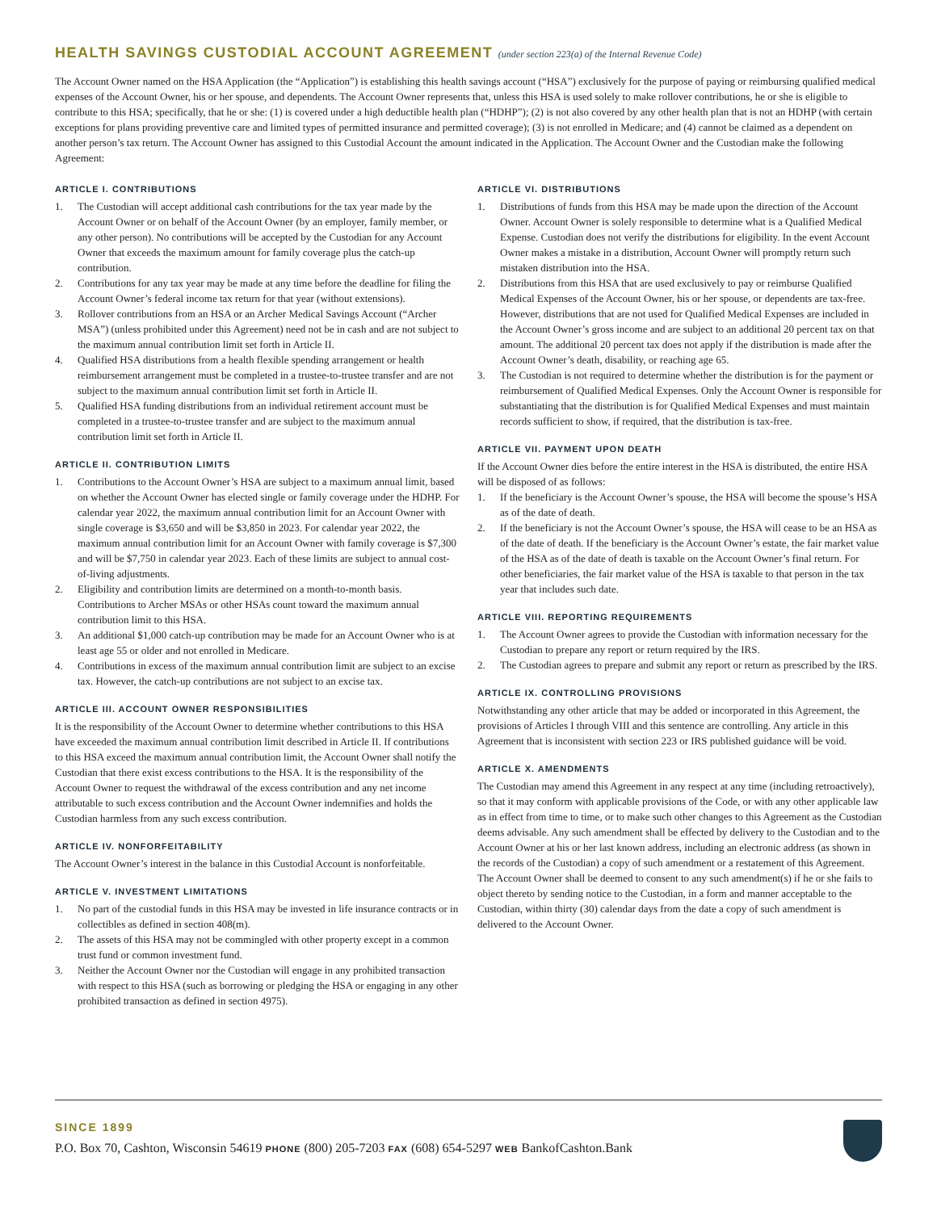HEALTH SAVINGS CUSTODIAL ACCOUNT AGREEMENT (under section 223(a) of the Internal Revenue Code)
The Account Owner named on the HSA Application (the “Application”) is establishing this health savings account (“HSA”) exclusively for the purpose of paying or reimbursing qualified medical expenses of the Account Owner, his or her spouse, and dependents. The Account Owner represents that, unless this HSA is used solely to make rollover contributions, he or she is eligible to contribute to this HSA; specifically, that he or she: (1) is covered under a high deductible health plan (“HDHP”); (2) is not also covered by any other health plan that is not an HDHP (with certain exceptions for plans providing preventive care and limited types of permitted insurance and permitted coverage); (3) is not enrolled in Medicare; and (4) cannot be claimed as a dependent on another person’s tax return. The Account Owner has assigned to this Custodial Account the amount indicated in the Application. The Account Owner and the Custodian make the following Agreement:
ARTICLE I. CONTRIBUTIONS
1. The Custodian will accept additional cash contributions for the tax year made by the Account Owner or on behalf of the Account Owner (by an employer, family member, or any other person). No contributions will be accepted by the Custodian for any Account Owner that exceeds the maximum amount for family coverage plus the catch-up contribution.
2. Contributions for any tax year may be made at any time before the deadline for filing the Account Owner’s federal income tax return for that year (without extensions).
3. Rollover contributions from an HSA or an Archer Medical Savings Account (“Archer MSA”) (unless prohibited under this Agreement) need not be in cash and are not subject to the maximum annual contribution limit set forth in Article II.
4. Qualified HSA distributions from a health flexible spending arrangement or health reimbursement arrangement must be completed in a trustee-to-trustee transfer and are not subject to the maximum annual contribution limit set forth in Article II.
5. Qualified HSA funding distributions from an individual retirement account must be completed in a trustee-to-trustee transfer and are subject to the maximum annual contribution limit set forth in Article II.
ARTICLE II. CONTRIBUTION LIMITS
1. Contributions to the Account Owner’s HSA are subject to a maximum annual limit, based on whether the Account Owner has elected single or family coverage under the HDHP. For calendar year 2022, the maximum annual contribution limit for an Account Owner with single coverage is $3,650 and will be $3,850 in 2023. For calendar year 2022, the maximum annual contribution limit for an Account Owner with family coverage is $7,300 and will be $7,750 in calendar year 2023. Each of these limits are subject to annual cost-of-living adjustments.
2. Eligibility and contribution limits are determined on a month-to-month basis. Contributions to Archer MSAs or other HSAs count toward the maximum annual contribution limit to this HSA.
3. An additional $1,000 catch-up contribution may be made for an Account Owner who is at least age 55 or older and not enrolled in Medicare.
4. Contributions in excess of the maximum annual contribution limit are subject to an excise tax. However, the catch-up contributions are not subject to an excise tax.
ARTICLE III. ACCOUNT OWNER RESPONSIBILITIES
It is the responsibility of the Account Owner to determine whether contributions to this HSA have exceeded the maximum annual contribution limit described in Article II. If contributions to this HSA exceed the maximum annual contribution limit, the Account Owner shall notify the Custodian that there exist excess contributions to the HSA. It is the responsibility of the Account Owner to request the withdrawal of the excess contribution and any net income attributable to such excess contribution and the Account Owner indemnifies and holds the Custodian harmless from any such excess contribution.
ARTICLE IV. NONFORFEITABILITY
The Account Owner’s interest in the balance in this Custodial Account is nonforfeitable.
ARTICLE V. INVESTMENT LIMITATIONS
1. No part of the custodial funds in this HSA may be invested in life insurance contracts or in collectibles as defined in section 408(m).
2. The assets of this HSA may not be commingled with other property except in a common trust fund or common investment fund.
3. Neither the Account Owner nor the Custodian will engage in any prohibited transaction with respect to this HSA (such as borrowing or pledging the HSA or engaging in any other prohibited transaction as defined in section 4975).
ARTICLE VI. DISTRIBUTIONS
1. Distributions of funds from this HSA may be made upon the direction of the Account Owner. Account Owner is solely responsible to determine what is a Qualified Medical Expense. Custodian does not verify the distributions for eligibility. In the event Account Owner makes a mistake in a distribution, Account Owner will promptly return such mistaken distribution into the HSA.
2. Distributions from this HSA that are used exclusively to pay or reimburse Qualified Medical Expenses of the Account Owner, his or her spouse, or dependents are tax-free. However, distributions that are not used for Qualified Medical Expenses are included in the Account Owner’s gross income and are subject to an additional 20 percent tax on that amount. The additional 20 percent tax does not apply if the distribution is made after the Account Owner’s death, disability, or reaching age 65.
3. The Custodian is not required to determine whether the distribution is for the payment or reimbursement of Qualified Medical Expenses. Only the Account Owner is responsible for substantiating that the distribution is for Qualified Medical Expenses and must maintain records sufficient to show, if required, that the distribution is tax-free.
ARTICLE VII. PAYMENT UPON DEATH
If the Account Owner dies before the entire interest in the HSA is distributed, the entire HSA will be disposed of as follows:
1. If the beneficiary is the Account Owner’s spouse, the HSA will become the spouse’s HSA as of the date of death.
2. If the beneficiary is not the Account Owner’s spouse, the HSA will cease to be an HSA as of the date of death. If the beneficiary is the Account Owner’s estate, the fair market value of the HSA as of the date of death is taxable on the Account Owner’s final return. For other beneficiaries, the fair market value of the HSA is taxable to that person in the tax year that includes such date.
ARTICLE VIII. REPORTING REQUIREMENTS
1. The Account Owner agrees to provide the Custodian with information necessary for the Custodian to prepare any report or return required by the IRS.
2. The Custodian agrees to prepare and submit any report or return as prescribed by the IRS.
ARTICLE IX. CONTROLLING PROVISIONS
Notwithstanding any other article that may be added or incorporated in this Agreement, the provisions of Articles I through VIII and this sentence are controlling. Any article in this Agreement that is inconsistent with section 223 or IRS published guidance will be void.
ARTICLE X. AMENDMENTS
The Custodian may amend this Agreement in any respect at any time (including retroactively), so that it may conform with applicable provisions of the Code, or with any other applicable law as in effect from time to time, or to make such other changes to this Agreement as the Custodian deems advisable. Any such amendment shall be effected by delivery to the Custodian and to the Account Owner at his or her last known address, including an electronic address (as shown in the records of the Custodian) a copy of such amendment or a restatement of this Agreement. The Account Owner shall be deemed to consent to any such amendment(s) if he or she fails to object thereto by sending notice to the Custodian, in a form and manner acceptable to the Custodian, within thirty (30) calendar days from the date a copy of such amendment is delivered to the Account Owner.
SINCE 1899
P.O. Box 70, Cashton, Wisconsin 54619 PHONE (800) 205-7203 FAX (608) 654-5297 WEB BankofCashton.Bank